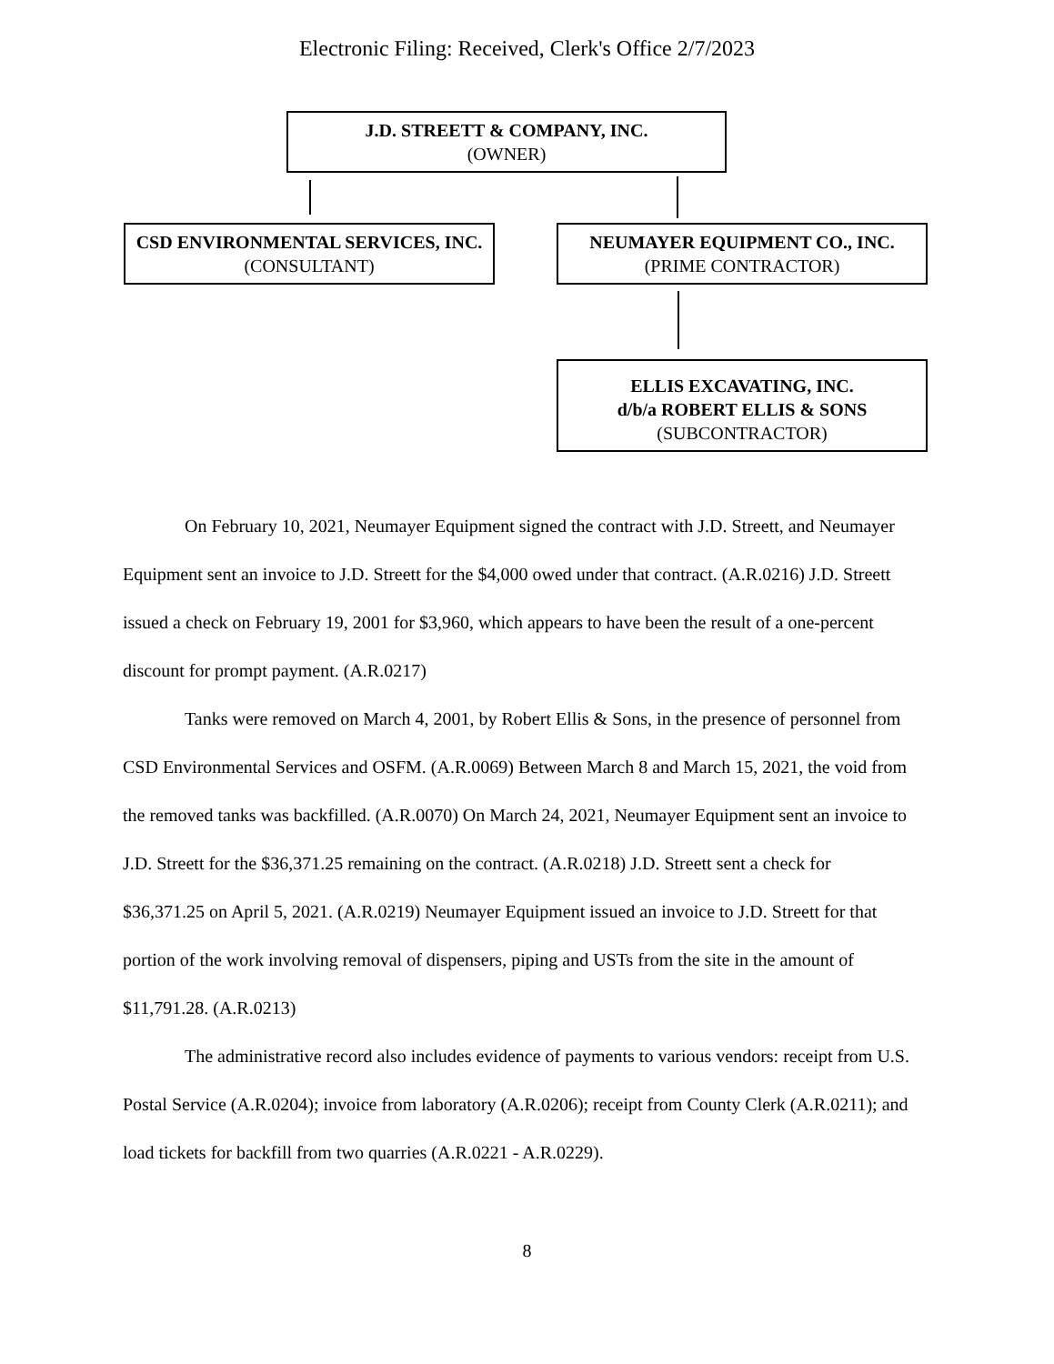Electronic Filing: Received, Clerk's Office 2/7/2023
J.D. STREETT & COMPANY, INC.
(OWNER)
CSD ENVIRONMENTAL SERVICES, INC.
(CONSULTANT)
NEUMAYER EQUIPMENT CO., INC.
(PRIME CONTRACTOR)
ELLIS EXCAVATING, INC.
d/b/a ROBERT ELLIS & SONS
(SUBCONTRACTOR)
On February 10, 2021, Neumayer Equipment signed the contract with J.D. Streett, and Neumayer Equipment sent an invoice to J.D. Streett for the $4,000 owed under that contract. (A.R.0216) J.D. Streett issued a check on February 19, 2001 for $3,960, which appears to have been the result of a one-percent discount for prompt payment. (A.R.0217)
Tanks were removed on March 4, 2001, by Robert Ellis & Sons, in the presence of personnel from CSD Environmental Services and OSFM. (A.R.0069) Between March 8 and March 15, 2021, the void from the removed tanks was backfilled. (A.R.0070) On March 24, 2021, Neumayer Equipment sent an invoice to J.D. Streett for the $36,371.25 remaining on the contract. (A.R.0218) J.D. Streett sent a check for $36,371.25 on April 5, 2021. (A.R.0219) Neumayer Equipment issued an invoice to J.D. Streett for that portion of the work involving removal of dispensers, piping and USTs from the site in the amount of $11,791.28. (A.R.0213)
The administrative record also includes evidence of payments to various vendors: receipt from U.S. Postal Service (A.R.0204); invoice from laboratory (A.R.0206); receipt from County Clerk (A.R.0211); and load tickets for backfill from two quarries (A.R.0221 - A.R.0229).
8